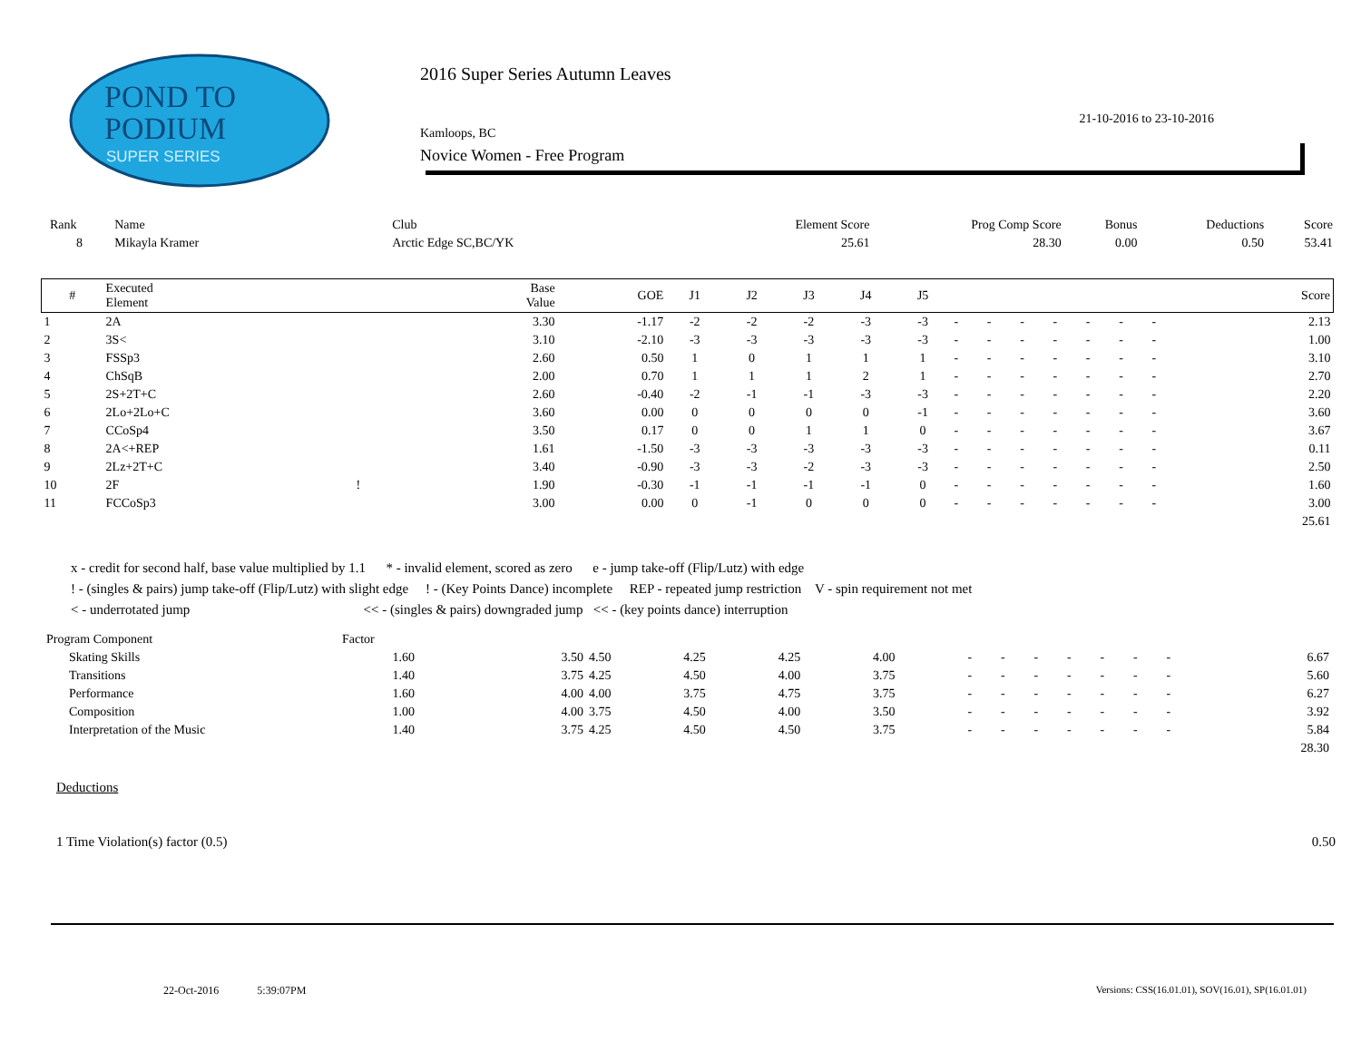POND TO
PODIUM
SUPER SERIES
2016 Super Series Autumn Leaves
21-10-2016 to 23-10-2016
Kamloops, BC
Novice Women - Free Program
| Rank | Name | Club | Element Score | Prog Comp Score | Bonus | Deductions | Score |
| 8 | Mikayla Kramer | Arctic Edge SC,BC/YK | 25.61 | 28.30 | 0.00 | 0.50 | 53.41 |
| # | Executed Element | | Base Value | GOE | J1 | J2 | J3 | J4 | J5 | | | | | | | | Score |
| --- | --- | --- | --- | --- | --- | --- | --- | --- | --- | --- | --- | --- | --- | --- | --- | --- | --- |
| 1 | 2A | | 3.30 | -1.17 | -2 | -2 | -2 | -3 | -3 | - | - | - | - | - | - | - | 2.13 |
| 2 | 3S< | | 3.10 | -2.10 | -3 | -3 | -3 | -3 | -3 | - | - | - | - | - | - | - | 1.00 |
| 3 | FSSp3 | | 2.60 | 0.50 | 1 | 0 | 1 | 1 | 1 | - | - | - | - | - | - | - | 3.10 |
| 4 | ChSqB | | 2.00 | 0.70 | 1 | 1 | 1 | 2 | 1 | - | - | - | - | - | - | - | 2.70 |
| 5 | 2S+2T+C | | 2.60 | -0.40 | -2 | -1 | -1 | -3 | -3 | - | - | - | - | - | - | - | 2.20 |
| 6 | 2Lo+2Lo+C | | 3.60 | 0.00 | 0 | 0 | 0 | 0 | -1 | - | - | - | - | - | - | - | 3.60 |
| 7 | CCoSp4 | | 3.50 | 0.17 | 0 | 0 | 1 | 1 | 0 | - | - | - | - | - | - | - | 3.67 |
| 8 | 2A<+REP | | 1.61 | -1.50 | -3 | -3 | -3 | -3 | -3 | - | - | - | - | - | - | - | 0.11 |
| 9 | 2Lz+2T+C | | 3.40 | -0.90 | -3 | -3 | -2 | -3 | -3 | - | - | - | - | - | - | - | 2.50 |
| 10 | 2F | ! | 1.90 | -0.30 | -1 | -1 | -1 | -1 | 0 | - | - | - | - | - | - | - | 1.60 |
| 11 | FCCoSp3 | | 3.00 | 0.00 | 0 | -1 | 0 | 0 | 0 | - | - | - | - | - | - | - | 3.00 |
| | | | | | | | | | | | | | | | | | 25.61 |
x - credit for second half, base value multiplied by 1.1 * - invalid element, scored as zero e - jump take-off (Flip/Lutz) with edge
! - (singles & pairs) jump take-off (Flip/Lutz) with slight edge ! - (Key Points Dance) incomplete REP - repeated jump restriction V - spin requirement not met
< - underrotated jump << - (singles & pairs) downgraded jump << - (key points dance) interruption
| Program Component | Factor | | | | | | | | | | | | | | |
| Skating Skills | 1.60 | 3.50 | 4.50 | 4.25 | 4.25 | 4.00 | - | - | - | - | - | - | - | | 6.67 |
| Transitions | 1.40 | 3.75 | 4.25 | 4.50 | 4.00 | 3.75 | - | - | - | - | - | - | - | | 5.60 |
| Performance | 1.60 | 4.00 | 4.00 | 3.75 | 4.75 | 3.75 | - | - | - | - | - | - | - | | 6.27 |
| Composition | 1.00 | 4.00 | 3.75 | 4.50 | 4.00 | 3.50 | - | - | - | - | - | - | - | | 3.92 |
| Interpretation of the Music | 1.40 | 3.75 | 4.25 | 4.50 | 4.50 | 3.75 | - | - | - | - | - | - | - | | 5.84 |
| | | | | | | | | | | | | | | | 28.30 |
Deductions
1 Time Violation(s) factor (0.5) 0.50
22-Oct-2016 5:39:07PM
Versions: CSS(16.01.01), SOV(16.01), SP(16.01.01)